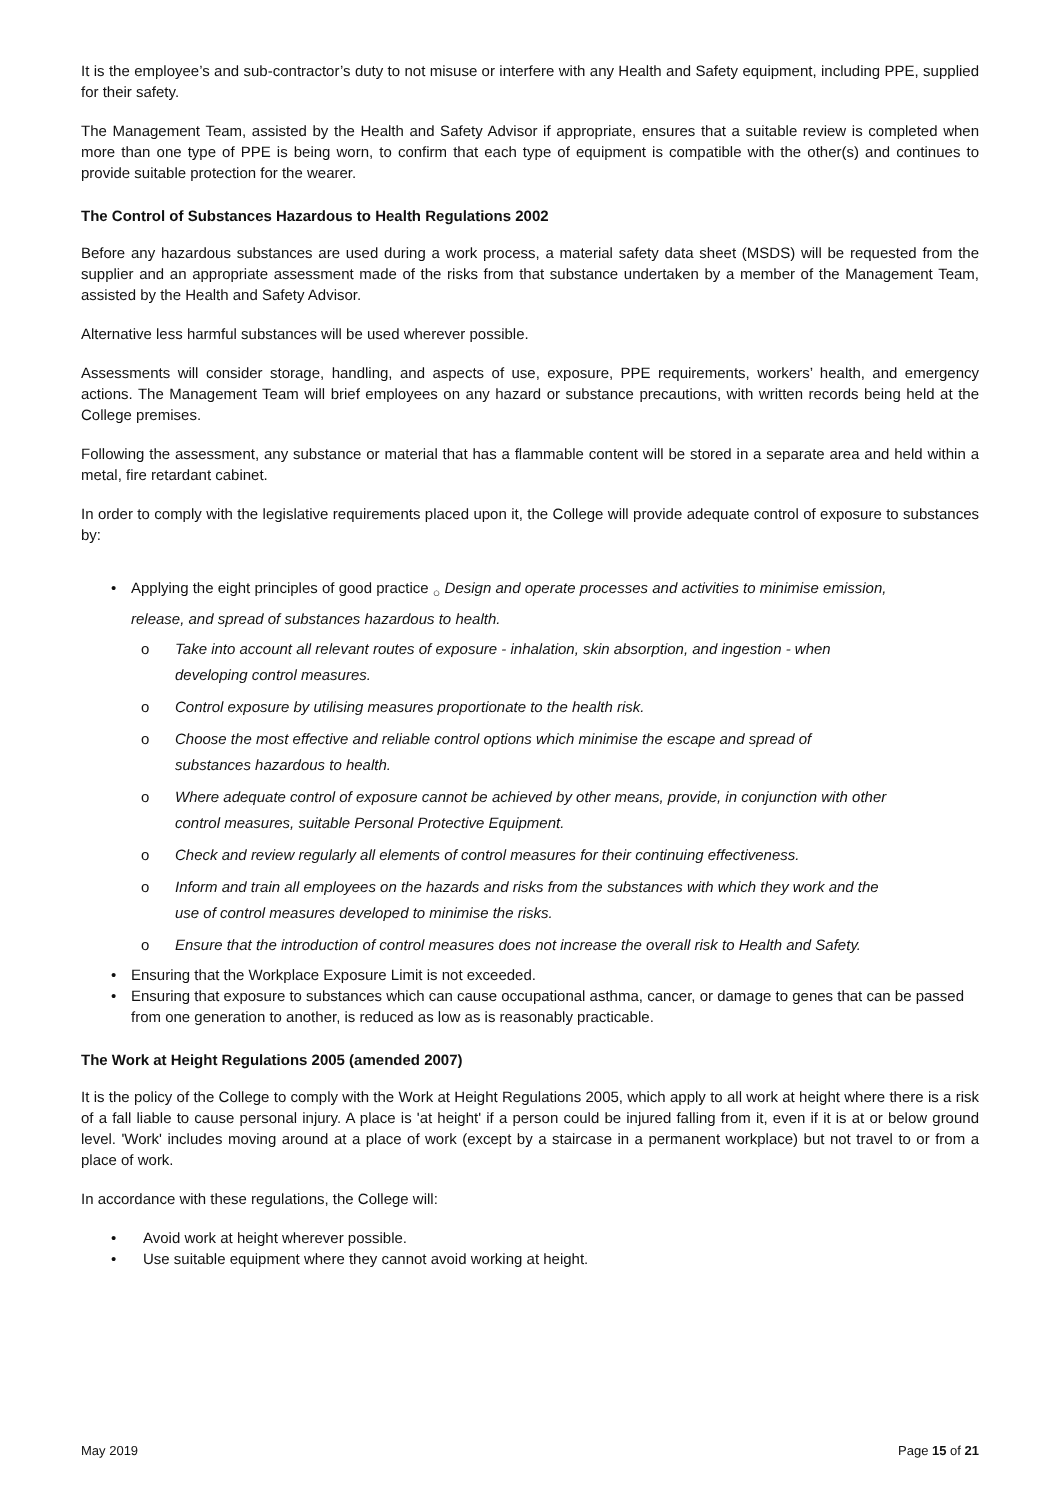It is the employee’s and sub-contractor’s duty to not misuse or interfere with any Health and Safety equipment, including PPE, supplied for their safety.
The Management Team, assisted by the Health and Safety Advisor if appropriate, ensures that a suitable review is completed when more than one type of PPE is being worn, to confirm that each type of equipment is compatible with the other(s) and continues to provide suitable protection for the wearer.
The Control of Substances Hazardous to Health Regulations 2002
Before any hazardous substances are used during a work process, a material safety data sheet (MSDS) will be requested from the supplier and an appropriate assessment made of the risks from that substance undertaken by a member of the Management Team, assisted by the Health and Safety Advisor.
Alternative less harmful substances will be used wherever possible.
Assessments will consider storage, handling, and aspects of use, exposure, PPE requirements, workers’ health, and emergency actions. The Management Team will brief employees on any hazard or substance precautions, with written records being held at the College premises.
Following the assessment, any substance or material that has a flammable content will be stored in a separate area and held within a metal, fire retardant cabinet.
In order to comply with the legislative requirements placed upon it, the College will provide adequate control of exposure to substances by:
• Applying the eight principles of good practice <sub>○</sub> Design and operate processes and activities to minimise emission, release, and spread of substances hazardous to health.
o Take into account all relevant routes of exposure - inhalation, skin absorption, and ingestion - when developing control measures.
o Control exposure by utilising measures proportionate to the health risk.
o Choose the most effective and reliable control options which minimise the escape and spread of substances hazardous to health.
o Where adequate control of exposure cannot be achieved by other means, provide, in conjunction with other control measures, suitable Personal Protective Equipment.
o Check and review regularly all elements of control measures for their continuing effectiveness.
o Inform and train all employees on the hazards and risks from the substances with which they work and the use of control measures developed to minimise the risks.
o Ensure that the introduction of control measures does not increase the overall risk to Health and Safety.
• Ensuring that the Workplace Exposure Limit is not exceeded.
• Ensuring that exposure to substances which can cause occupational asthma, cancer, or damage to genes that can be passed from one generation to another, is reduced as low as is reasonably practicable.
The Work at Height Regulations 2005 (amended 2007)
It is the policy of the College to comply with the Work at Height Regulations 2005, which apply to all work at height where there is a risk of a fall liable to cause personal injury. A place is 'at height' if a person could be injured falling from it, even if it is at or below ground level. 'Work' includes moving around at a place of work (except by a staircase in a permanent workplace) but not travel to or from a place of work.
In accordance with these regulations, the College will:
• Avoid work at height wherever possible.
• Use suitable equipment where they cannot avoid working at height.
May 2019 Page 15 of 21